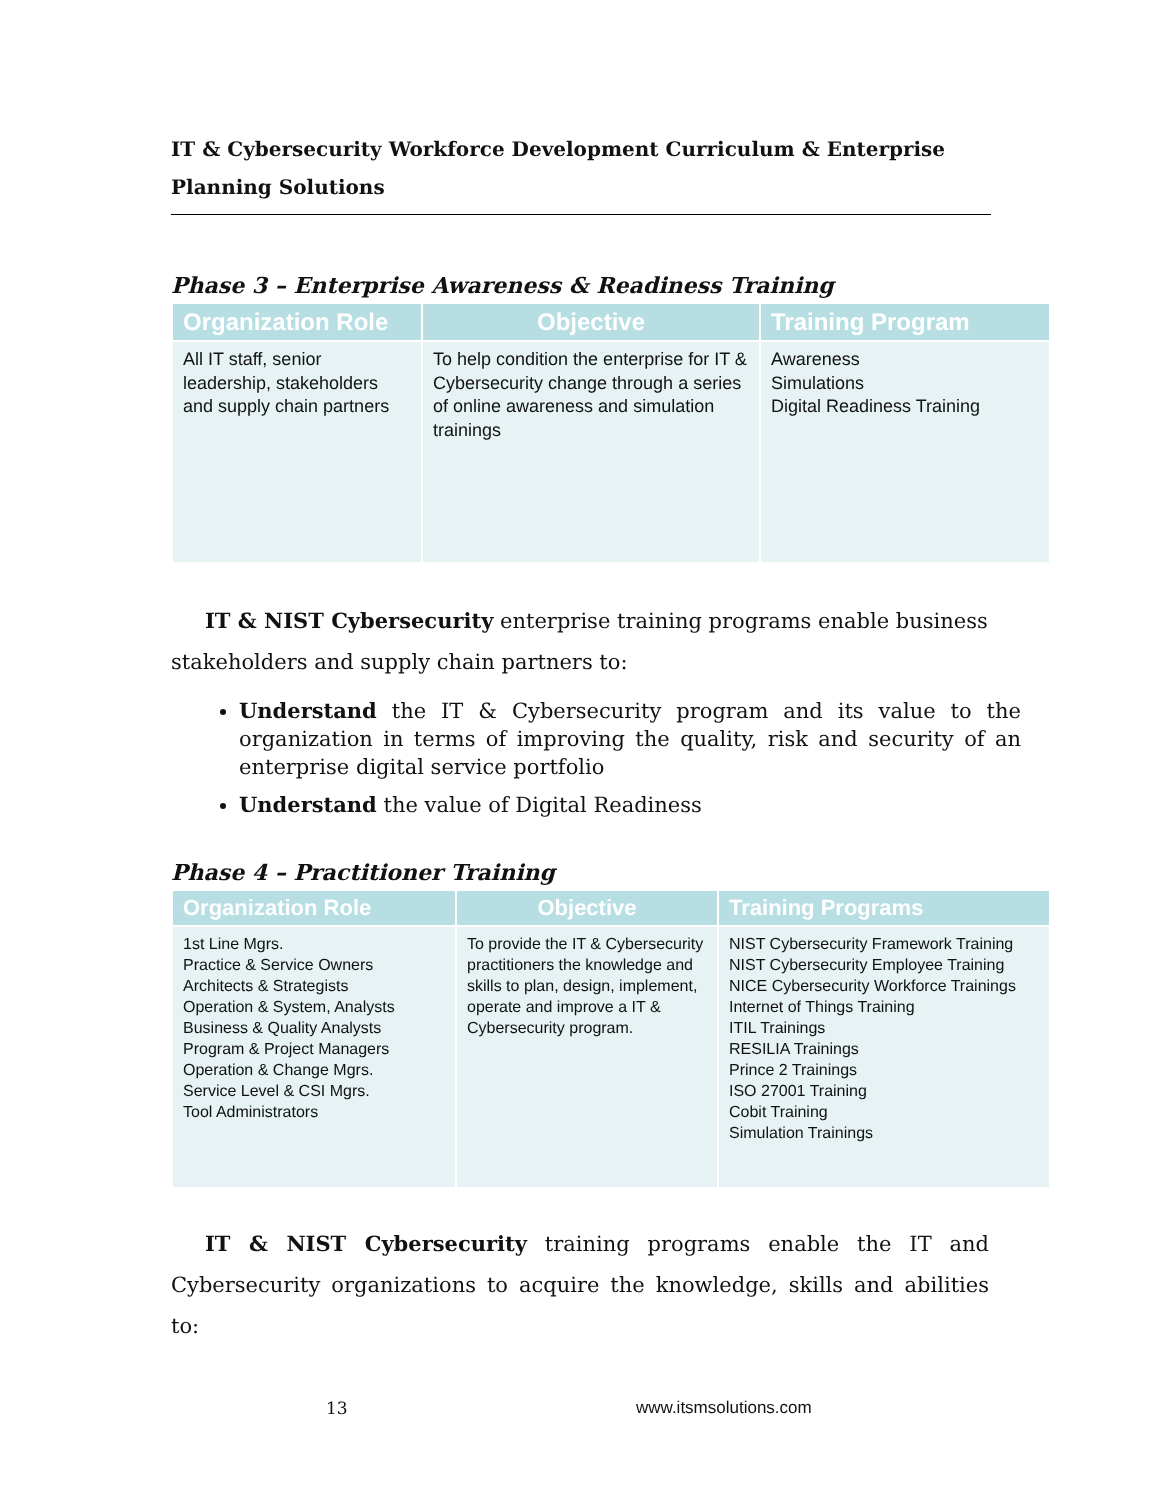IT & Cybersecurity Workforce Development Curriculum & Enterprise Planning Solutions
Phase 3 – Enterprise Awareness & Readiness Training
| Organization Role | Objective | Training Program |
| --- | --- | --- |
| All IT staff, senior leadership, stakeholders and supply chain partners | To help condition the enterprise for IT & Cybersecurity change through a series of online awareness and simulation trainings | Awareness Simulations Digital Readiness Training |
IT & NIST Cybersecurity enterprise training programs enable business stakeholders and supply chain partners to:
Understand the IT & Cybersecurity program and its value to the organization in terms of improving the quality, risk and security of an enterprise digital service portfolio
Understand the value of Digital Readiness
Phase 4 – Practitioner Training
| Organization Role | Objective | Training Programs |
| --- | --- | --- |
| 1st Line Mgrs. Practice & Service Owners Architects & Strategists Operation & System, Analysts Business & Quality Analysts Program & Project Managers Operation & Change Mgrs. Service Level & CSI Mgrs. Tool Administrators | To provide the IT & Cybersecurity practitioners the knowledge and skills to plan, design, implement, operate and improve a IT & Cybersecurity program. | NIST Cybersecurity Framework Training NIST Cybersecurity Employee Training NICE Cybersecurity Workforce Trainings Internet of Things Training ITIL Trainings RESILIA Trainings Prince 2 Trainings ISO 27001 Training Cobit Training Simulation Trainings |
IT & NIST Cybersecurity training programs enable the IT and Cybersecurity organizations to acquire the knowledge, skills and abilities to:
13 www.itsmsolutions.com